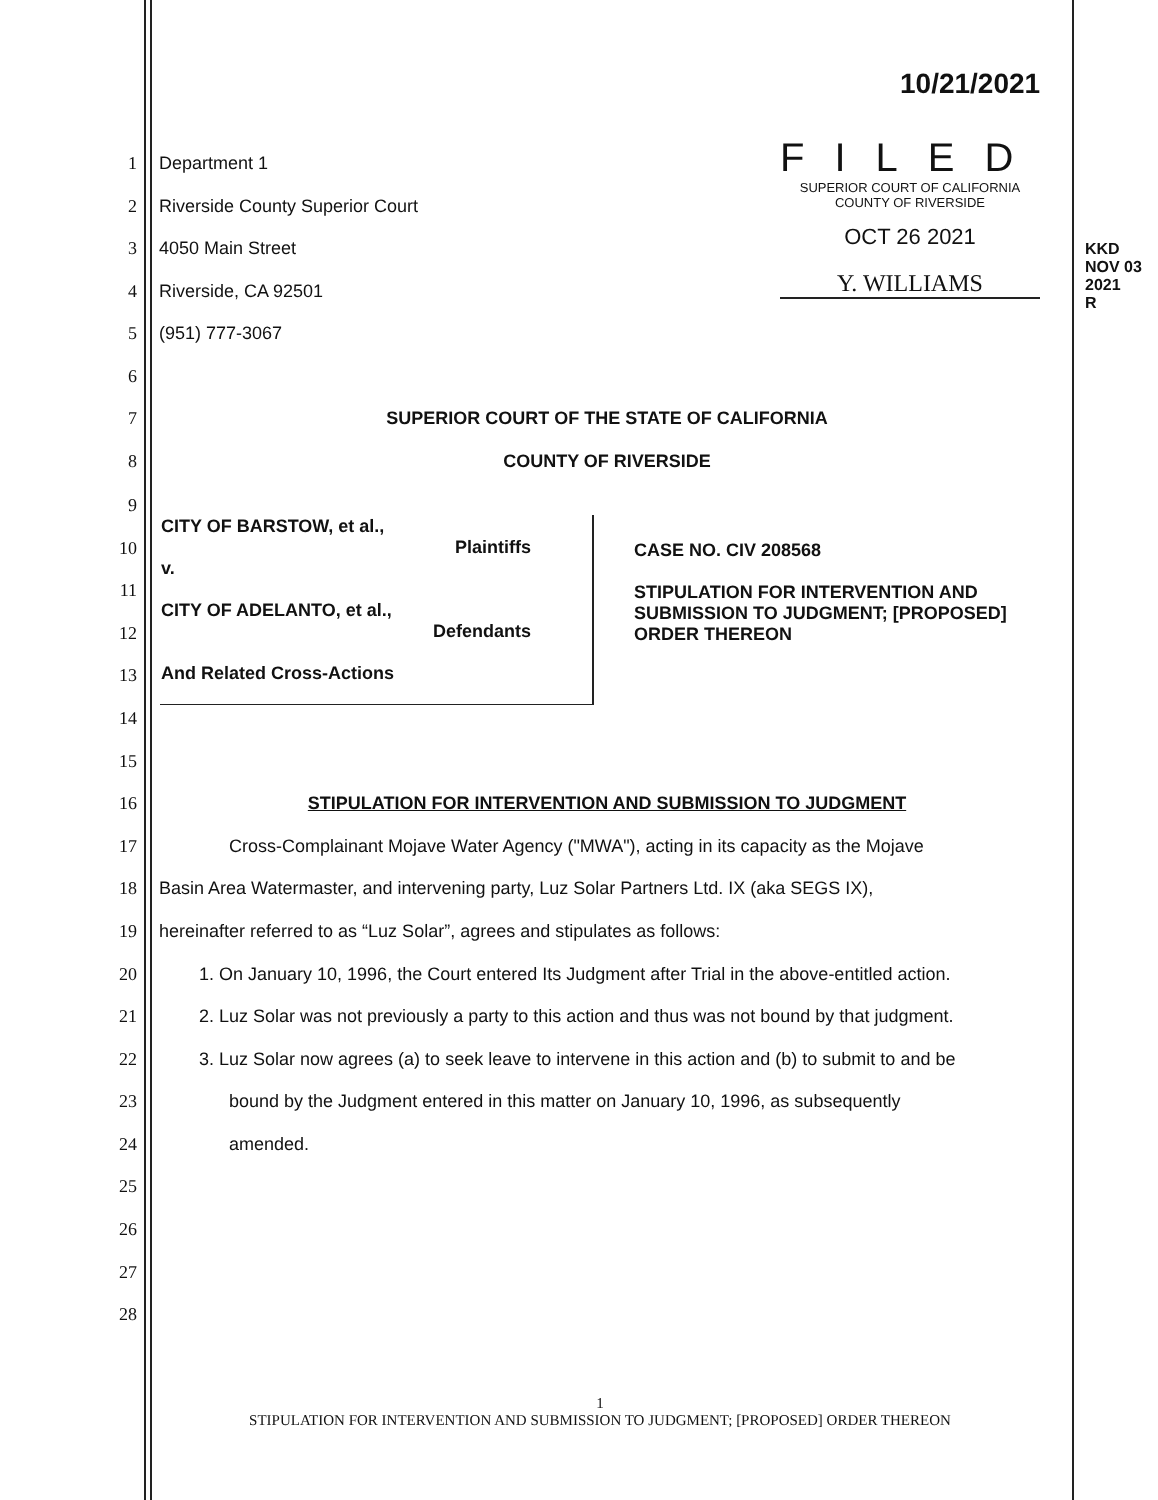10/21/2021
FILED
SUPERIOR COURT OF CALIFORNIA
COUNTY OF RIVERSIDE
OCT 26 2021
Y. WILLIAMS
KKD
NOV 03 2021
R
1 Department 1
2 Riverside County Superior Court
3 4050 Main Street
4 Riverside, CA 92501
5 (951) 777-3067
6
7 SUPERIOR COURT OF THE STATE OF CALIFORNIA
8 COUNTY OF RIVERSIDE
9
| CITY OF BARSTOW, et al., Plaintiffs v. CITY OF ADELANTO, et al., Defendants And Related Cross-Actions | CASE NO. CIV 208568 STIPULATION FOR INTERVENTION AND SUBMISSION TO JUDGMENT; [PROPOSED] ORDER THEREON |
10
11
12
13
14
15
16 STIPULATION FOR INTERVENTION AND SUBMISSION TO JUDGMENT
17 Cross-Complainant Mojave Water Agency ("MWA"), acting in its capacity as the Mojave
18 Basin Area Watermaster, and intervening party, Luz Solar Partners Ltd. IX (aka SEGS IX),
19 hereinafter referred to as “Luz Solar”, agrees and stipulates as follows:
20 1. On January 10, 1996, the Court entered Its Judgment after Trial in the above-entitled action.
21 2. Luz Solar was not previously a party to this action and thus was not bound by that judgment.
22 3. Luz Solar now agrees (a) to seek leave to intervene in this action and (b) to submit to and be
23 bound by the Judgment entered in this matter on January 10, 1996, as subsequently
24 amended.
25
26
27
28
1
STIPULATION FOR INTERVENTION AND SUBMISSION TO JUDGMENT; [PROPOSED] ORDER THEREON